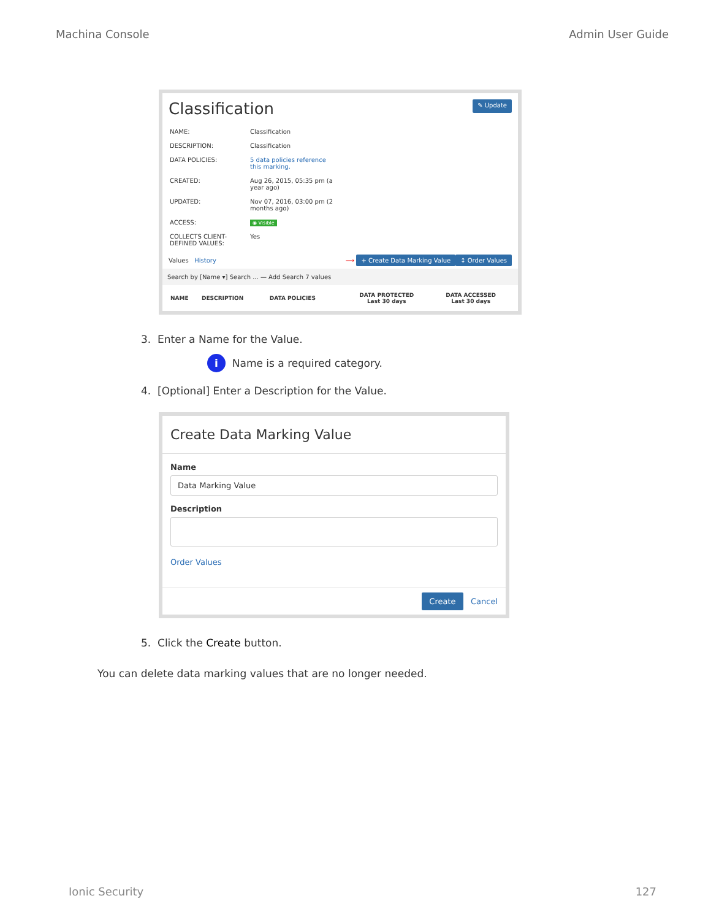Machina Console Admin User Guide
Classification ✎ Update
| NAME: | Classification |
| DESCRIPTION: | Classification |
| DATA POLICIES: | 5 data policies reference this marking. |
| CREATED: | Aug 26, 2015, 05:35 pm (a year ago) |
| UPDATED: | Nov 07, 2016, 03:00 pm (2 months ago) |
| ACCESS: | ◉ Visible |
| COLLECTS CLIENT- DEFINED VALUES: | Yes |
Values History ⟶ + Create Data Marking Value ↕ Order Values
Search by [Name ▾] Search ... — Add Search 7 values
| NAME | DESCRIPTION | DATA POLICIES | DATA PROTECTED Last 30 days | DATA ACCESSED Last 30 days |
| --- | --- | --- | --- | --- |
3. Enter a Name for the Value.
i Name is a required category.
4. [Optional] Enter a Description for the Value.
Create Data Marking Value
Name
Data Marking Value
Description
Order Values
Create Cancel
5. Click the Create button.
You can delete data marking values that are no longer needed.
Ionic Security 127